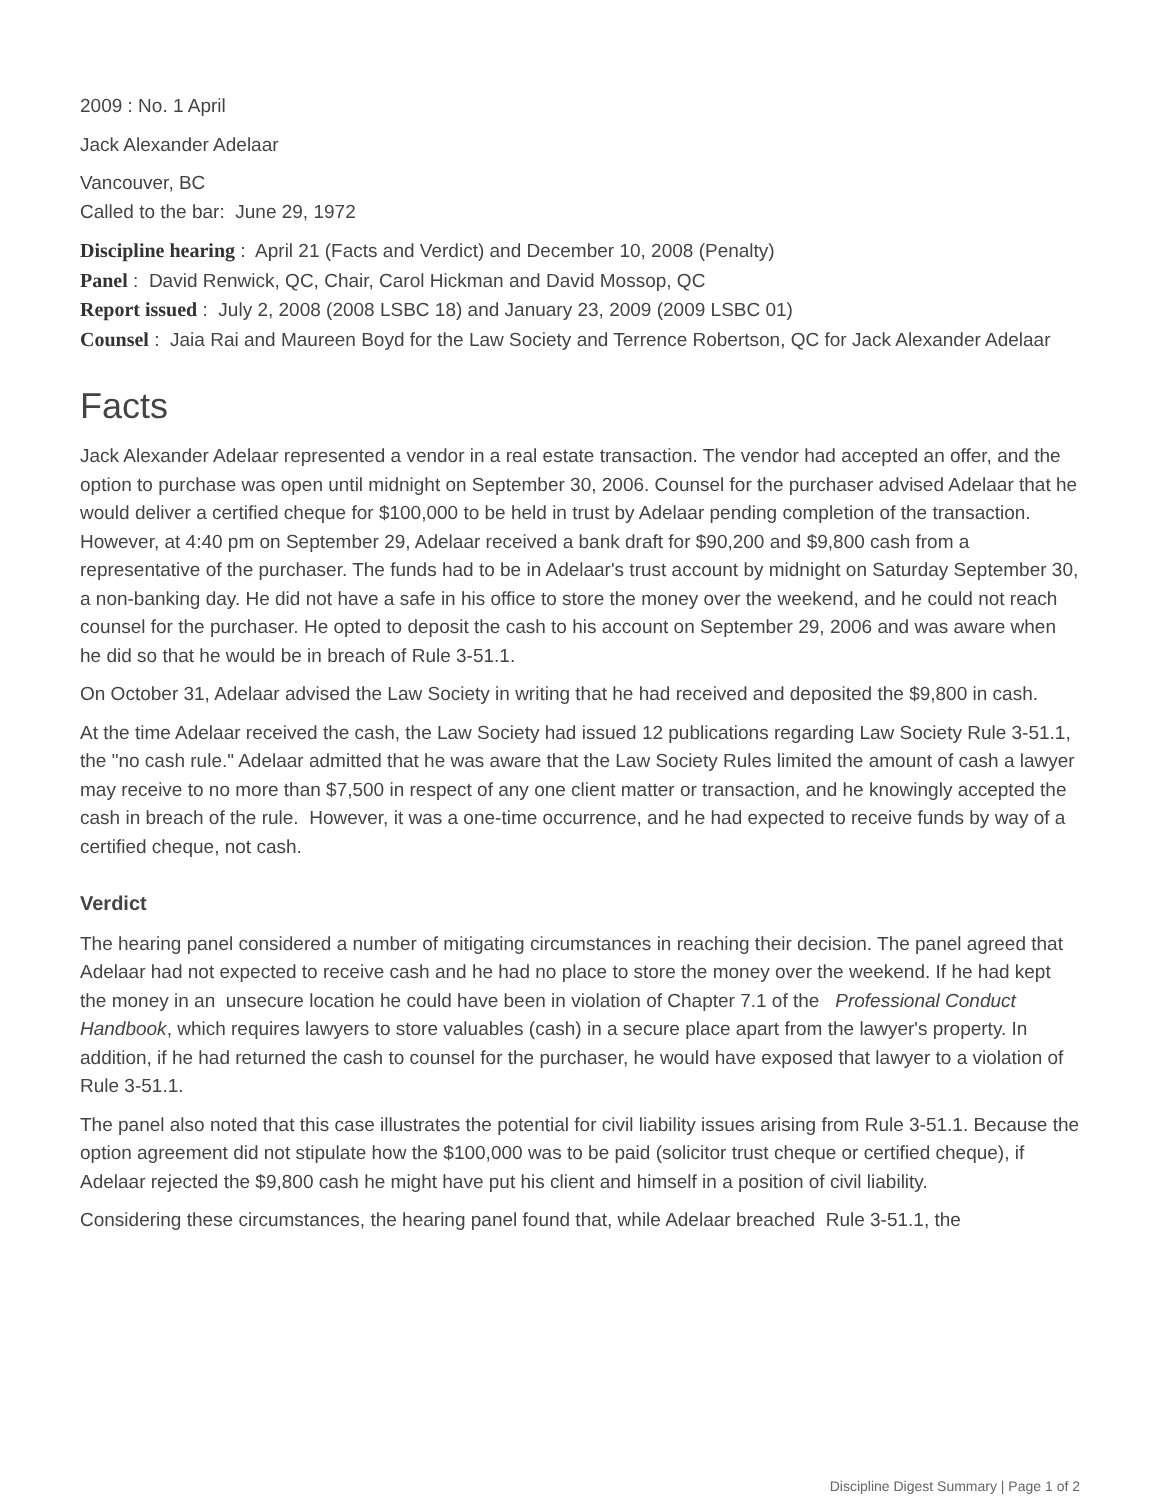2009 : No. 1 April
Jack Alexander Adelaar
Vancouver, BC
Called to the bar: June 29, 1972
Discipline hearing : April 21 (Facts and Verdict) and December 10, 2008 (Penalty)
Panel : David Renwick, QC, Chair, Carol Hickman and David Mossop, QC
Report issued : July 2, 2008 (2008 LSBC 18) and January 23, 2009 (2009 LSBC 01)
Counsel : Jaia Rai and Maureen Boyd for the Law Society and Terrence Robertson, QC for Jack Alexander Adelaar
Facts
Jack Alexander Adelaar represented a vendor in a real estate transaction. The vendor had accepted an offer, and the option to purchase was open until midnight on September 30, 2006. Counsel for the purchaser advised Adelaar that he would deliver a certified cheque for $100,000 to be held in trust by Adelaar pending completion of the transaction. However, at 4:40 pm on September 29, Adelaar received a bank draft for $90,200 and $9,800 cash from a representative of the purchaser. The funds had to be in Adelaar's trust account by midnight on Saturday September 30, a non-banking day. He did not have a safe in his office to store the money over the weekend, and he could not reach counsel for the purchaser. He opted to deposit the cash to his account on September 29, 2006 and was aware when he did so that he would be in breach of Rule 3-51.1.
On October 31, Adelaar advised the Law Society in writing that he had received and deposited the $9,800 in cash.
At the time Adelaar received the cash, the Law Society had issued 12 publications regarding Law Society Rule 3-51.1, the "no cash rule." Adelaar admitted that he was aware that the Law Society Rules limited the amount of cash a lawyer may receive to no more than $7,500 in respect of any one client matter or transaction, and he knowingly accepted the cash in breach of the rule. However, it was a one-time occurrence, and he had expected to receive funds by way of a certified cheque, not cash.
Verdict
The hearing panel considered a number of mitigating circumstances in reaching their decision. The panel agreed that Adelaar had not expected to receive cash and he had no place to store the money over the weekend. If he had kept the money in an unsecure location he could have been in violation of Chapter 7.1 of the Professional Conduct Handbook, which requires lawyers to store valuables (cash) in a secure place apart from the lawyer's property. In addition, if he had returned the cash to counsel for the purchaser, he would have exposed that lawyer to a violation of Rule 3-51.1.
The panel also noted that this case illustrates the potential for civil liability issues arising from Rule 3-51.1. Because the option agreement did not stipulate how the $100,000 was to be paid (solicitor trust cheque or certified cheque), if Adelaar rejected the $9,800 cash he might have put his client and himself in a position of civil liability.
Considering these circumstances, the hearing panel found that, while Adelaar breached Rule 3-51.1, the
Discipline Digest Summary | Page 1 of 2